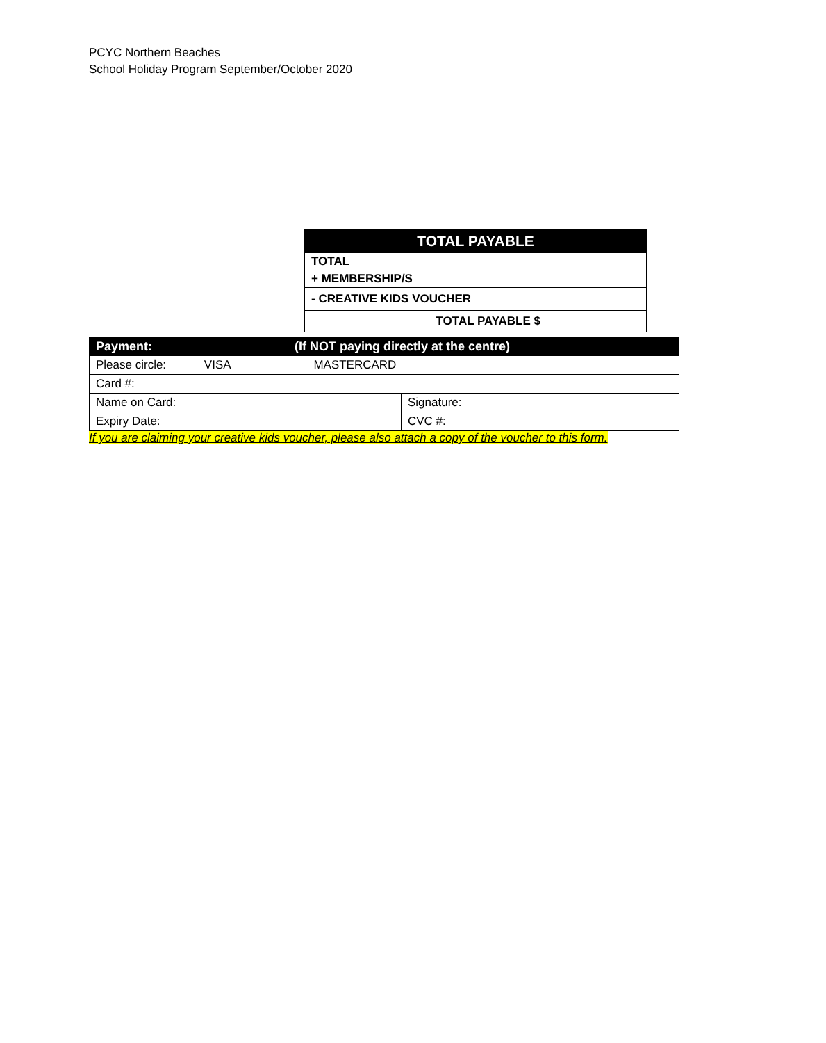PCYC Northern Beaches
School Holiday Program September/October 2020
| TOTAL PAYABLE | |
| --- | --- |
| TOTAL | |
| + MEMBERSHIP/S | |
| - CREATIVE KIDS VOUCHER | |
| TOTAL PAYABLE $ | |
| Payment: (If NOT paying directly at the centre) | |
| --- | --- |
| Please circle: VISA MASTERCARD | |
| Card #: | |
| Name on Card: | Signature: |
| Expiry Date: | CVC #: |
If you are claiming your creative kids voucher, please also attach a copy of the voucher to this form.